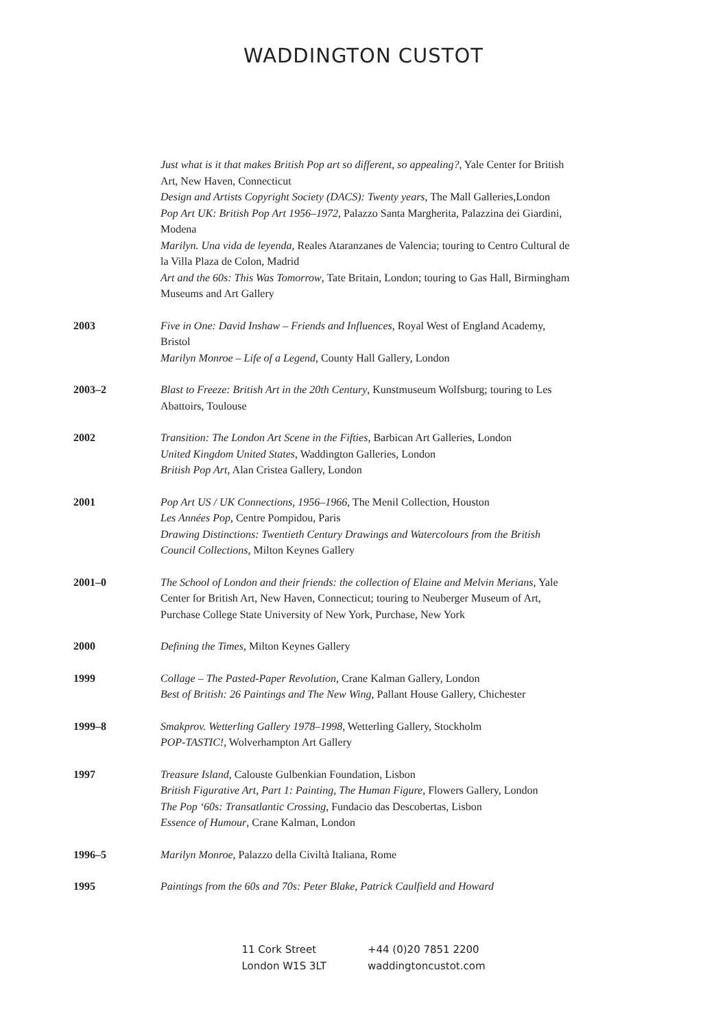WADDINGTON CUSTOT
Just what is it that makes British Pop art so different, so appealing?, Yale Center for British Art, New Haven, Connecticut
Design and Artists Copyright Society (DACS): Twenty years, The Mall Galleries,London
Pop Art UK: British Pop Art 1956–1972, Palazzo Santa Margherita, Palazzina dei Giardini, Modena
Marilyn. Una vida de leyenda, Reales Ataranzanes de Valencia; touring to Centro Cultural de la Villa Plaza de Colon, Madrid
Art and the 60s: This Was Tomorrow, Tate Britain, London; touring to Gas Hall, Birmingham Museums and Art Gallery
2003 Five in One: David Inshaw – Friends and Influences, Royal West of England Academy, Bristol
Marilyn Monroe – Life of a Legend, County Hall Gallery, London
2003–2 Blast to Freeze: British Art in the 20th Century, Kunstmuseum Wolfsburg; touring to Les Abattoirs, Toulouse
2002 Transition: The London Art Scene in the Fifties, Barbican Art Galleries, London
United Kingdom United States, Waddington Galleries, London
British Pop Art, Alan Cristea Gallery, London
2001 Pop Art US / UK Connections, 1956–1966, The Menil Collection, Houston
Les Années Pop, Centre Pompidou, Paris
Drawing Distinctions: Twentieth Century Drawings and Watercolours from the British Council Collections, Milton Keynes Gallery
2001–0 The School of London and their friends: the collection of Elaine and Melvin Merians, Yale Center for British Art, New Haven, Connecticut; touring to Neuberger Museum of Art, Purchase College State University of New York, Purchase, New York
2000 Defining the Times, Milton Keynes Gallery
1999 Collage – The Pasted-Paper Revolution, Crane Kalman Gallery, London
Best of British: 26 Paintings and The New Wing, Pallant House Gallery, Chichester
1999–8 Smakprov. Wetterling Gallery 1978–1998, Wetterling Gallery, Stockholm
POP-TASTIC!, Wolverhampton Art Gallery
1997 Treasure Island, Calouste Gulbenkian Foundation, Lisbon
British Figurative Art, Part 1: Painting, The Human Figure, Flowers Gallery, London
The Pop ‘60s: Transatlantic Crossing, Fundacio das Descobertas, Lisbon
Essence of Humour, Crane Kalman, London
1996–5 Marilyn Monroe, Palazzo della Civiltà Italiana, Rome
1995 Paintings from the 60s and 70s: Peter Blake, Patrick Caulfield and Howard
11 Cork Street
London W1S 3LT
+44 (0)20 7851 2200
waddingtoncustot.com